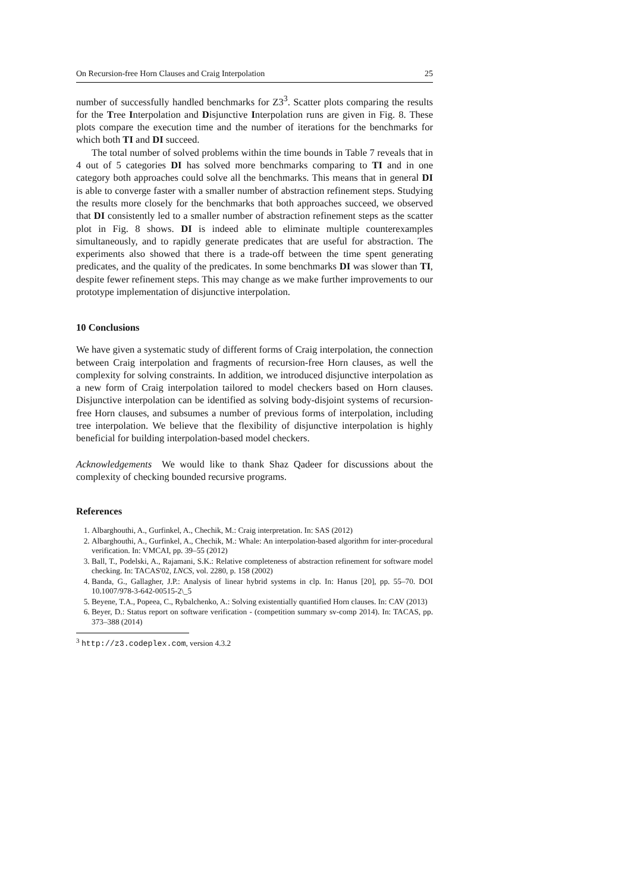On Recursion-free Horn Clauses and Craig Interpolation 25
number of successfully handled benchmarks for Z3<sup>3</sup>. Scatter plots comparing the results for the Tree Interpolation and Disjunctive Interpolation runs are given in Fig. 8. These plots compare the execution time and the number of iterations for the benchmarks for which both TI and DI succeed.
The total number of solved problems within the time bounds in Table 7 reveals that in 4 out of 5 categories DI has solved more benchmarks comparing to TI and in one category both approaches could solve all the benchmarks. This means that in general DI is able to converge faster with a smaller number of abstraction refinement steps. Studying the results more closely for the benchmarks that both approaches succeed, we observed that DI consistently led to a smaller number of abstraction refinement steps as the scatter plot in Fig. 8 shows. DI is indeed able to eliminate multiple counterexamples simultaneously, and to rapidly generate predicates that are useful for abstraction. The experiments also showed that there is a trade-off between the time spent generating predicates, and the quality of the predicates. In some benchmarks DI was slower than TI, despite fewer refinement steps. This may change as we make further improvements to our prototype implementation of disjunctive interpolation.
10 Conclusions
We have given a systematic study of different forms of Craig interpolation, the connection between Craig interpolation and fragments of recursion-free Horn clauses, as well the complexity for solving constraints. In addition, we introduced disjunctive interpolation as a new form of Craig interpolation tailored to model checkers based on Horn clauses. Disjunctive interpolation can be identified as solving body-disjoint systems of recursion-free Horn clauses, and subsumes a number of previous forms of interpolation, including tree interpolation. We believe that the flexibility of disjunctive interpolation is highly beneficial for building interpolation-based model checkers.
Acknowledgements We would like to thank Shaz Qadeer for discussions about the complexity of checking bounded recursive programs.
References
1. Albarghouthi, A., Gurfinkel, A., Chechik, M.: Craig interpretation. In: SAS (2012)
2. Albarghouthi, A., Gurfinkel, A., Chechik, M.: Whale: An interpolation-based algorithm for inter-procedural verification. In: VMCAI, pp. 39–55 (2012)
3. Ball, T., Podelski, A., Rajamani, S.K.: Relative completeness of abstraction refinement for software model checking. In: TACAS'02, LNCS, vol. 2280, p. 158 (2002)
4. Banda, G., Gallagher, J.P.: Analysis of linear hybrid systems in clp. In: Hanus [20], pp. 55–70. DOI 10.1007/978-3-642-00515-2\_5
5. Beyene, T.A., Popeea, C., Rybalchenko, A.: Solving existentially quantified Horn clauses. In: CAV (2013)
6. Beyer, D.: Status report on software verification - (competition summary sv-comp 2014). In: TACAS, pp. 373–388 (2014)
<sup>3</sup> http://z3.codeplex.com, version 4.3.2